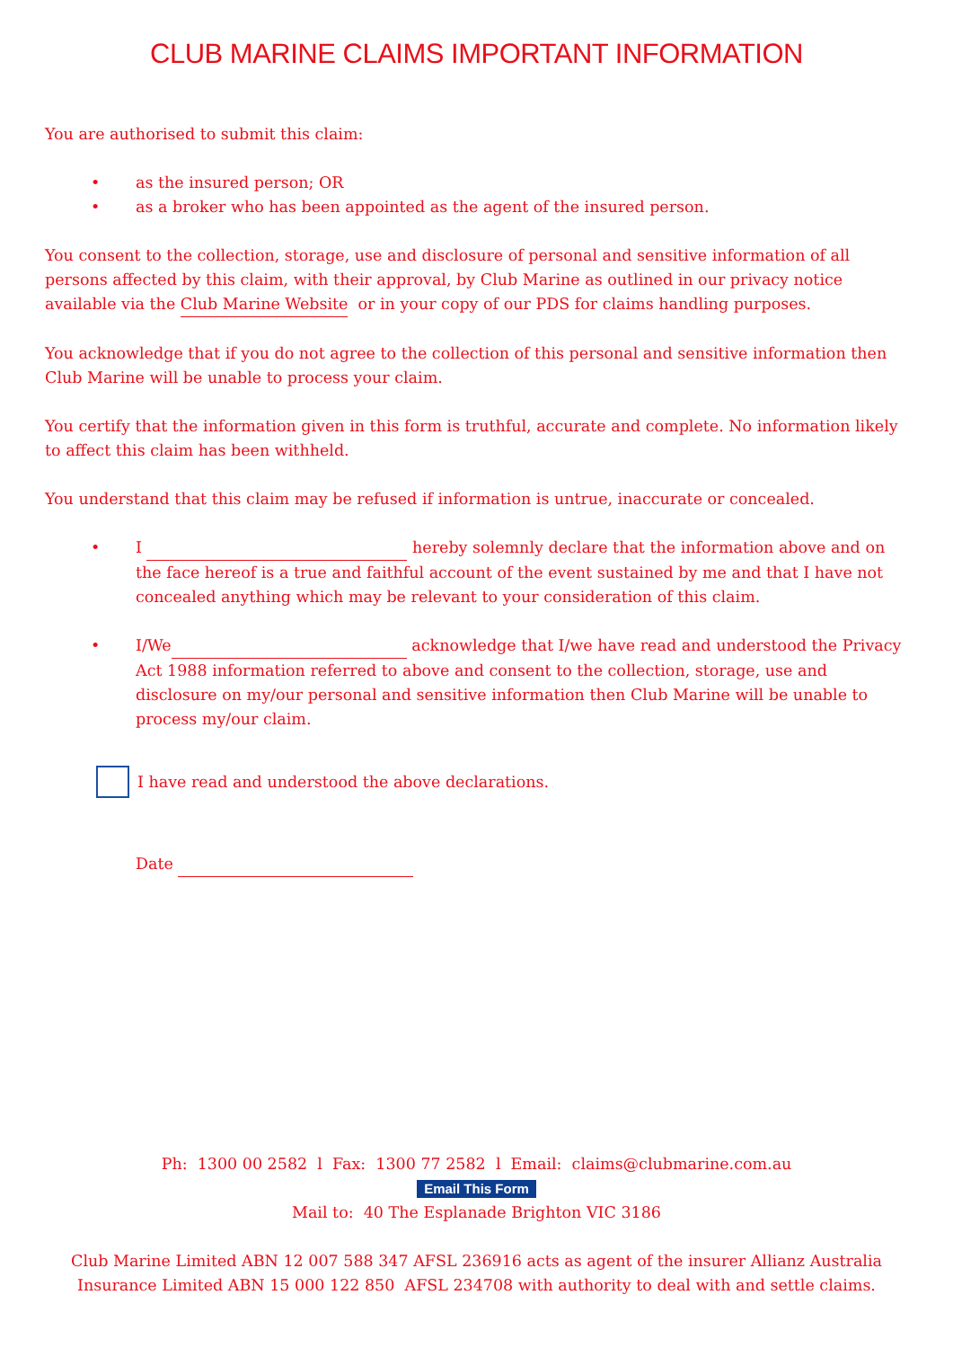CLUB MARINE CLAIMS IMPORTANT INFORMATION
You are authorised to submit this claim:
• as the insured person; OR
• as a broker who has been appointed as the agent of the insured person.
You consent to the collection, storage, use and disclosure of personal and sensitive information of all persons affected by this claim, with their approval, by Club Marine as outlined in our privacy notice available via the Club Marine Website or in your copy of our PDS for claims handling purposes.
You acknowledge that if you do not agree to the collection of this personal and sensitive information then Club Marine will be unable to process your claim.
You certify that the information given in this form is truthful, accurate and complete. No information likely to affect this claim has been withheld.
You understand that this claim may be refused if information is untrue, inaccurate or concealed.
• I hereby solemnly declare that the information above and on the face hereof is a true and faithful account of the event sustained by me and that I have not concealed anything which may be relevant to your consideration of this claim.
• I/We acknowledge that I/we have read and understood the Privacy Act 1988 information referred to above and consent to the collection, storage, use and disclosure on my/our personal and sensitive information then Club Marine will be unable to process my/our claim.
I have read and understood the above declarations.
Date
Ph: 1300 00 2582 l Fax: 1300 77 2582 l Email: claims@clubmarine.com.au
Email This Form
Mail to: 40 The Esplanade Brighton VIC 3186
Club Marine Limited ABN 12 007 588 347 AFSL 236916 acts as agent of the insurer Allianz Australia Insurance Limited ABN 15 000 122 850 AFSL 234708 with authority to deal with and settle claims.